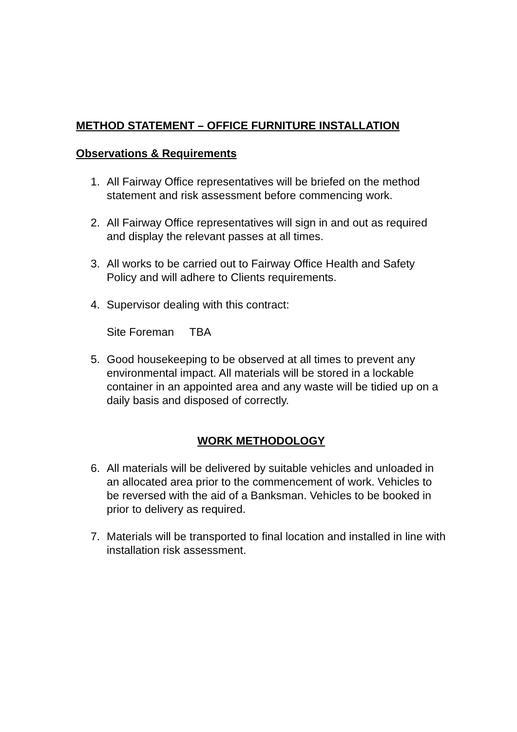METHOD STATEMENT – OFFICE FURNITURE INSTALLATION
Observations & Requirements
1. All Fairway Office representatives will be briefed on the method statement and risk assessment before commencing work.
2. All Fairway Office representatives will sign in and out as required and display the relevant passes at all times.
3. All works to be carried out to Fairway Office Health and Safety Policy and will adhere to Clients requirements.
4. Supervisor dealing with this contract:
Site Foreman TBA
5. Good housekeeping to be observed at all times to prevent any environmental impact. All materials will be stored in a lockable container in an appointed area and any waste will be tidied up on a daily basis and disposed of correctly.
WORK METHODOLOGY
6. All materials will be delivered by suitable vehicles and unloaded in an allocated area prior to the commencement of work. Vehicles to be reversed with the aid of a Banksman. Vehicles to be booked in prior to delivery as required.
7. Materials will be transported to final location and installed in line with installation risk assessment.